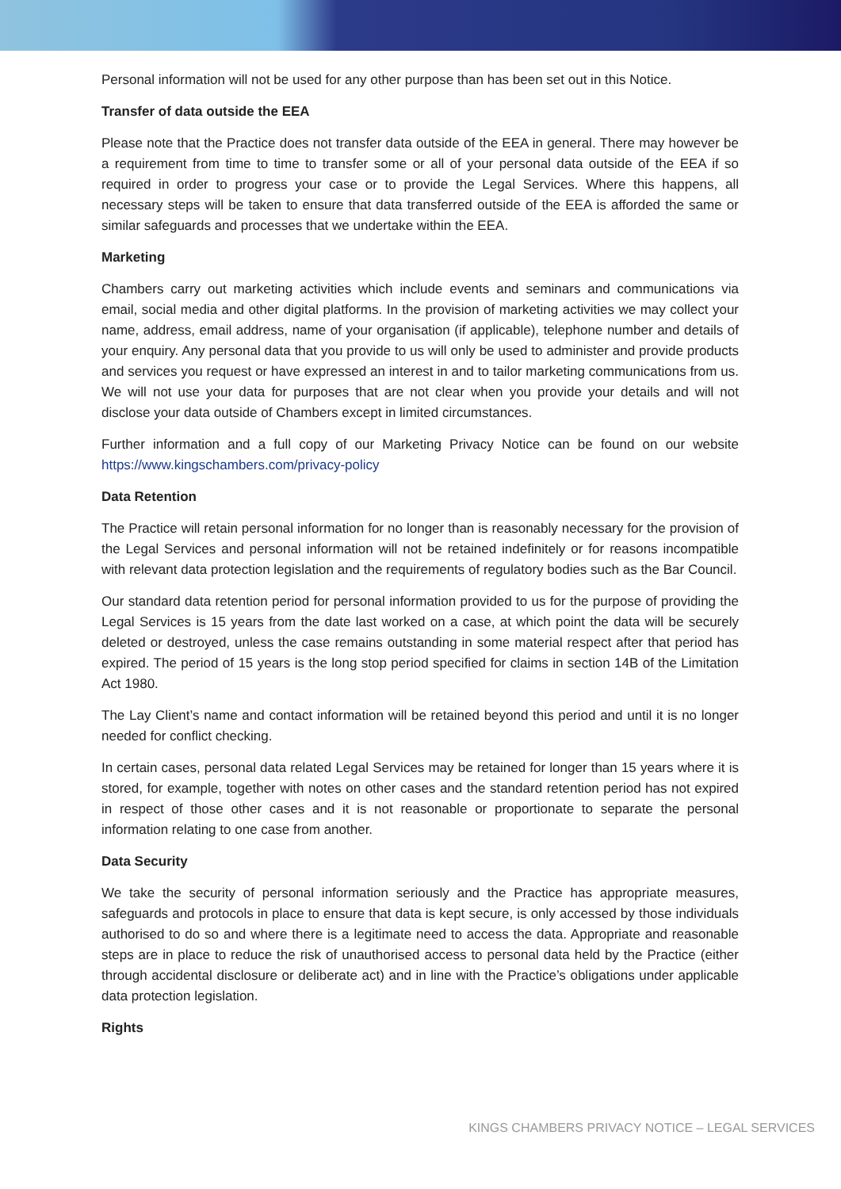Personal information will not be used for any other purpose than has been set out in this Notice.
Transfer of data outside the EEA
Please note that the Practice does not transfer data outside of the EEA in general. There may however be a requirement from time to time to transfer some or all of your personal data outside of the EEA if so required in order to progress your case or to provide the Legal Services. Where this happens, all necessary steps will be taken to ensure that data transferred outside of the EEA is afforded the same or similar safeguards and processes that we undertake within the EEA.
Marketing
Chambers carry out marketing activities which include events and seminars and communications via email, social media and other digital platforms. In the provision of marketing activities we may collect your name, address, email address, name of your organisation (if applicable), telephone number and details of your enquiry. Any personal data that you provide to us will only be used to administer and provide products and services you request or have expressed an interest in and to tailor marketing communications from us. We will not use your data for purposes that are not clear when you provide your details and will not disclose your data outside of Chambers except in limited circumstances.
Further information and a full copy of our Marketing Privacy Notice can be found on our website https://www.kingschambers.com/privacy-policy
Data Retention
The Practice will retain personal information for no longer than is reasonably necessary for the provision of the Legal Services and personal information will not be retained indefinitely or for reasons incompatible with relevant data protection legislation and the requirements of regulatory bodies such as the Bar Council.
Our standard data retention period for personal information provided to us for the purpose of providing the Legal Services is 15 years from the date last worked on a case, at which point the data will be securely deleted or destroyed, unless the case remains outstanding in some material respect after that period has expired. The period of 15 years is the long stop period specified for claims in section 14B of the Limitation Act 1980.
The Lay Client’s name and contact information will be retained beyond this period and until it is no longer needed for conflict checking.
In certain cases, personal data related Legal Services may be retained for longer than 15 years where it is stored, for example, together with notes on other cases and the standard retention period has not expired in respect of those other cases and it is not reasonable or proportionate to separate the personal information relating to one case from another.
Data Security
We take the security of personal information seriously and the Practice has appropriate measures, safeguards and protocols in place to ensure that data is kept secure, is only accessed by those individuals authorised to do so and where there is a legitimate need to access the data. Appropriate and reasonable steps are in place to reduce the risk of unauthorised access to personal data held by the Practice (either through accidental disclosure or deliberate act) and in line with the Practice’s obligations under applicable data protection legislation.
Rights
KINGS CHAMBERS PRIVACY NOTICE – LEGAL SERVICES